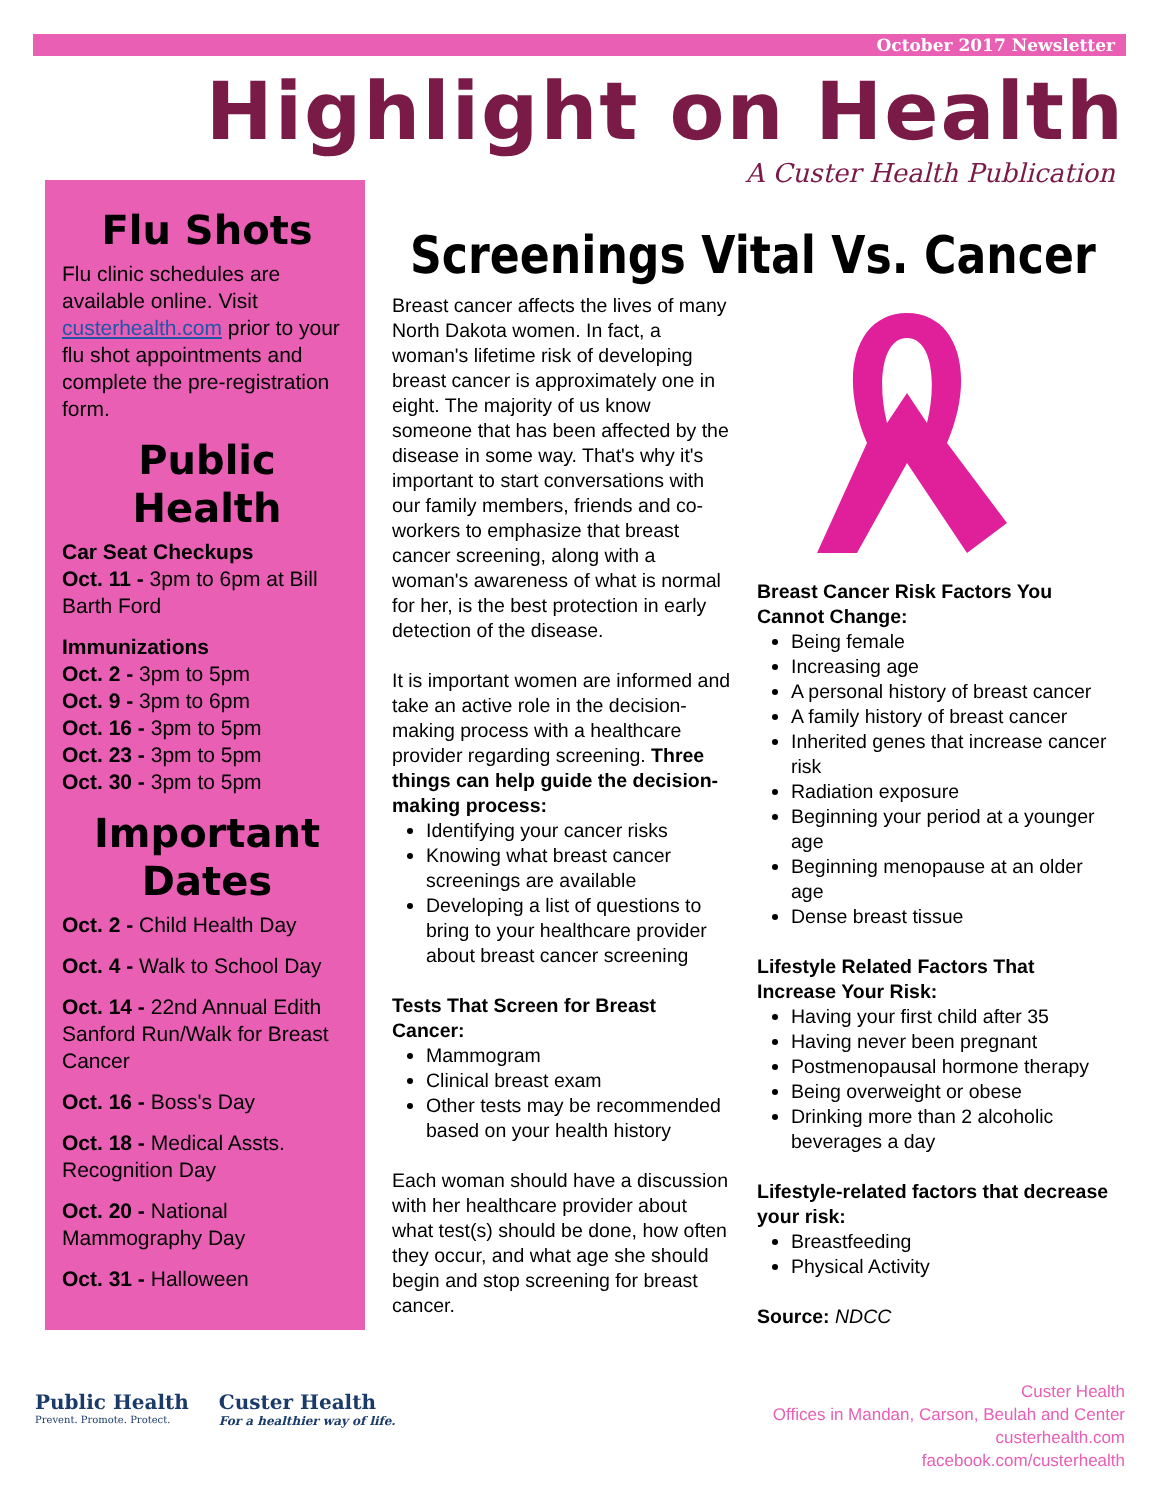October 2017 Newsletter
Highlight on Health
A Custer Health Publication
Flu Shots
Flu clinic schedules are available online. Visit custerhealth.com prior to your flu shot appointments and complete the pre-registration form.
Public Health
Car Seat Checkups
Oct. 11 - 3pm to 6pm at Bill Barth Ford
Immunizations
Oct. 2 - 3pm to 5pm
Oct. 9 - 3pm to 6pm
Oct. 16 - 3pm to 5pm
Oct. 23 - 3pm to 5pm
Oct. 30 - 3pm to 5pm
Important Dates
Oct. 2 - Child Health Day
Oct. 4 - Walk to School Day
Oct. 14 - 22nd Annual Edith Sanford Run/Walk for Breast Cancer
Oct. 16 - Boss's Day
Oct. 18 - Medical Assts. Recognition Day
Oct. 20 - National Mammography Day
Oct. 31 - Halloween
Screenings Vital Vs. Cancer
Breast cancer affects the lives of many North Dakota women. In fact, a woman's lifetime risk of developing breast cancer is approximately one in eight. The majority of us know someone that has been affected by the disease in some way. That's why it's important to start conversations with our family members, friends and co-workers to emphasize that breast cancer screening, along with a woman's awareness of what is normal for her, is the best protection in early detection of the disease.
It is important women are informed and take an active role in the decision-making process with a healthcare provider regarding screening. Three things can help guide the decision-making process:
Identifying your cancer risks
Knowing what breast cancer screenings are available
Developing a list of questions to bring to your healthcare provider about breast cancer screening
Tests That Screen for Breast Cancer:
Mammogram
Clinical breast exam
Other tests may be recommended based on your health history
Each woman should have a discussion with her healthcare provider about what test(s) should be done, how often they occur, and what age she should begin and stop screening for breast cancer.
Breast Cancer Risk Factors You Cannot Change:
Being female
Increasing age
A personal history of breast cancer
A family history of breast cancer
Inherited genes that increase cancer risk
Radiation exposure
Beginning your period at a younger age
Beginning menopause at an older age
Dense breast tissue
Lifestyle Related Factors That Increase Your Risk:
Having your first child after 35
Having never been pregnant
Postmenopausal hormone therapy
Being overweight or obese
Drinking more than 2 alcoholic beverages a day
Lifestyle-related factors that decrease your risk:
Breastfeeding
Physical Activity
Source: NDCC
Public Health
Prevent. Promote. Protect.
Custer Health
For a healthier way of life.
Custer Health
Offices in Mandan, Carson, Beulah and Center
custerhealth.com
facebook.com/custerhealth